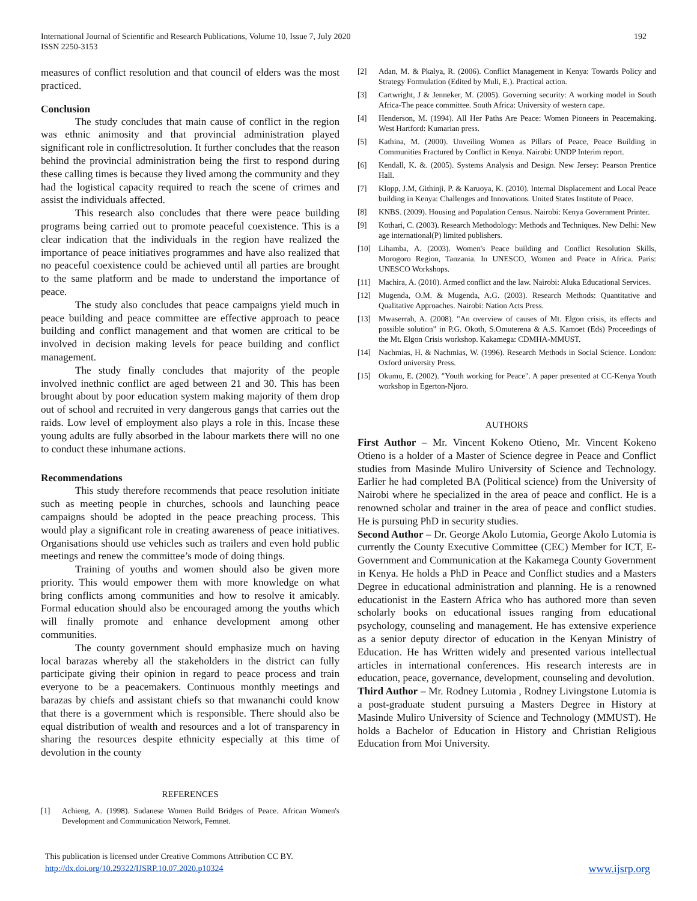International Journal of Scientific and Research Publications, Volume 10, Issue 7, July 2020
ISSN 2250-3153
192
measures of conflict resolution and that council of elders was the most practiced.
Conclusion
The study concludes that main cause of conflict in the region was ethnic animosity and that provincial administration played significant role in conflictresolution. It further concludes that the reason behind the provincial administration being the first to respond during these calling times is because they lived among the community and they had the logistical capacity required to reach the scene of crimes and assist the individuals affected.
This research also concludes that there were peace building programs being carried out to promote peaceful coexistence. This is a clear indication that the individuals in the region have realized the importance of peace initiatives programmes and have also realized that no peaceful coexistence could be achieved until all parties are brought to the same platform and be made to understand the importance of peace.
The study also concludes that peace campaigns yield much in peace building and peace committee are effective approach to peace building and conflict management and that women are critical to be involved in decision making levels for peace building and conflict management.
The study finally concludes that majority of the people involved inethnic conflict are aged between 21 and 30. This has been brought about by poor education system making majority of them drop out of school and recruited in very dangerous gangs that carries out the raids. Low level of employment also plays a role in this. Incase these young adults are fully absorbed in the labour markets there will no one to conduct these inhumane actions.
Recommendations
This study therefore recommends that peace resolution initiate such as meeting people in churches, schools and launching peace campaigns should be adopted in the peace preaching process. This would play a significant role in creating awareness of peace initiatives. Organisations should use vehicles such as trailers and even hold public meetings and renew the committee’s mode of doing things.
Training of youths and women should also be given more priority. This would empower them with more knowledge on what bring conflicts among communities and how to resolve it amicably. Formal education should also be encouraged among the youths which will finally promote and enhance development among other communities.
The county government should emphasize much on having local barazas whereby all the stakeholders in the district can fully participate giving their opinion in regard to peace process and train everyone to be a peacemakers. Continuous monthly meetings and barazas by chiefs and assistant chiefs so that mwananchi could know that there is a government which is responsible. There should also be equal distribution of wealth and resources and a lot of transparency in sharing the resources despite ethnicity especially at this time of devolution in the county
REFERENCES
[1] Achieng, A. (1998). Sudanese Women Build Bridges of Peace. African Women's Development and Communication Network, Femnet.
[2] Adan, M. & Pkalya, R. (2006). Conflict Management in Kenya: Towards Policy and Strategy Formulation (Edited by Muli, E.). Practical action.
[3] Cartwright, J & Jenneker, M. (2005). Governing security: A working model in South Africa-The peace committee. South Africa: University of western cape.
[4] Henderson, M. (1994). All Her Paths Are Peace: Women Pioneers in Peacemaking. West Hartford: Kumarian press.
[5] Kathina, M. (2000). Unveiling Women as Pillars of Peace, Peace Building in Communities Fractured by Conflict in Kenya. Nairobi: UNDP Interim report.
[6] Kendall, K. &. (2005). Systems Analysis and Design. New Jersey: Pearson Prentice Hall.
[7] Klopp, J.M, Githinji, P. & Karuoya, K. (2010). Internal Displacement and Local Peace building in Kenya: Challenges and Innovations. United States Institute of Peace.
[8] KNBS. (2009). Housing and Population Census. Nairobi: Kenya Government Printer.
[9] Kothari, C. (2003). Research Methodology: Methods and Techniques. New Delhi: New age international(P) limited publishers.
[10] Lihamba, A. (2003). Women's Peace building and Conflict Resolution Skills, Morogoro Region, Tanzania. In UNESCO, Women and Peace in Africa. Paris: UNESCO Workshops.
[11] Machira, A. (2010). Armed conflict and the law. Nairobi: Aluka Educational Services.
[12] Mugenda, O.M. & Mugenda, A.G. (2003). Research Methods: Quantitative and Qualitative Approaches. Nairobi: Nation Acts Press.
[13] Mwaserrah, A. (2008). "An overview of causes of Mt. Elgon crisis, its effects and possible solution" in P.G. Okoth, S.Omuterena & A.S. Kamoet (Eds) Proceedings of the Mt. Elgon Crisis workshop. Kakamega: CDMHA-MMUST.
[14] Nachmias, H. & Nachmias, W. (1996). Research Methods in Social Science. London: Oxford university Press.
[15] Okumu, E. (2002). "Youth working for Peace". A paper presented at CC-Kenya Youth workshop in Egerton-Njoro.
AUTHORS
First Author – Mr. Vincent Kokeno Otieno, Mr. Vincent Kokeno Otieno is a holder of a Master of Science degree in Peace and Conflict studies from Masinde Muliro University of Science and Technology. Earlier he had completed BA (Political science) from the University of Nairobi where he specialized in the area of peace and conflict. He is a renowned scholar and trainer in the area of peace and conflict studies. He is pursuing PhD in security studies.
Second Author – Dr. George Akolo Lutomia, George Akolo Lutomia is currently the County Executive Committee (CEC) Member for ICT, E-Government and Communication at the Kakamega County Government in Kenya. He holds a PhD in Peace and Conflict studies and a Masters Degree in educational administration and planning. He is a renowned educationist in the Eastern Africa who has authored more than seven scholarly books on educational issues ranging from educational psychology, counseling and management. He has extensive experience as a senior deputy director of education in the Kenyan Ministry of Education. He has Written widely and presented various intellectual articles in international conferences. His research interests are in education, peace, governance, development, counseling and devolution.
Third Author – Mr. Rodney Lutomia , Rodney Livingstone Lutomia is a post-graduate student pursuing a Masters Degree in History at Masinde Muliro University of Science and Technology (MMUST). He holds a Bachelor of Education in History and Christian Religious Education from Moi University.
This publication is licensed under Creative Commons Attribution CC BY.
http://dx.doi.org/10.29322/IJSRP.10.07.2020.p10324
www.ijsrp.org